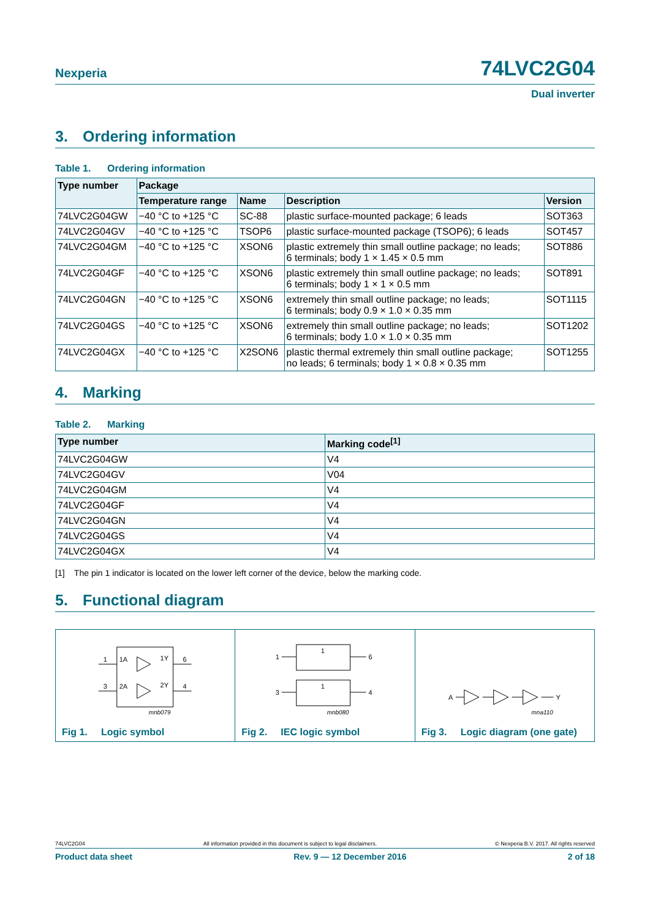Nexperia
74LVC2G04
Dual inverter
3. Ordering information
Table 1. Ordering information
| Type number | Package | | | |
| --- | --- | --- | --- | --- |
| | Temperature range | Name | Description | Version |
| 74LVC2G04GW | −40 °C to +125 °C | SC-88 | plastic surface-mounted package; 6 leads | SOT363 |
| 74LVC2G04GV | −40 °C to +125 °C | TSOP6 | plastic surface-mounted package (TSOP6); 6 leads | SOT457 |
| 74LVC2G04GM | −40 °C to +125 °C | XSON6 | plastic extremely thin small outline package; no leads; 6 terminals; body 1 × 1.45 × 0.5 mm | SOT886 |
| 74LVC2G04GF | −40 °C to +125 °C | XSON6 | plastic extremely thin small outline package; no leads; 6 terminals; body 1 × 1 × 0.5 mm | SOT891 |
| 74LVC2G04GN | −40 °C to +125 °C | XSON6 | extremely thin small outline package; no leads; 6 terminals; body 0.9 × 1.0 × 0.35 mm | SOT1115 |
| 74LVC2G04GS | −40 °C to +125 °C | XSON6 | extremely thin small outline package; no leads; 6 terminals; body 1.0 × 1.0 × 0.35 mm | SOT1202 |
| 74LVC2G04GX | −40 °C to +125 °C | X2SON6 | plastic thermal extremely thin small outline package; no leads; 6 terminals; body 1 × 0.8 × 0.35 mm | SOT1255 |
4. Marking
Table 2. Marking
| Type number | Marking code<sup>[1]</sup> |
| --- | --- |
| 74LVC2G04GW | V4 |
| 74LVC2G04GV | V04 |
| 74LVC2G04GM | V4 |
| 74LVC2G04GF | V4 |
| 74LVC2G04GN | V4 |
| 74LVC2G04GS | V4 |
| 74LVC2G04GX | V4 |
[1] The pin 1 indicator is located on the lower left corner of the device, below the marking code.
5. Functional diagram
1
1A
1Y
6
3
2A
2Y
4
mnb079
Fig 1. Logic symbol
1
1
6
3
1
4
mnb080
Fig 2. IEC logic symbol
A
Y
mna110
Fig 3. Logic diagram (one gate)
74LVC2G04 All information provided in this document is subject to legal disclaimers. © Nexperia B.V. 2017. All rights reserved
Product data sheet Rev. 9 — 12 December 2016 2 of 18